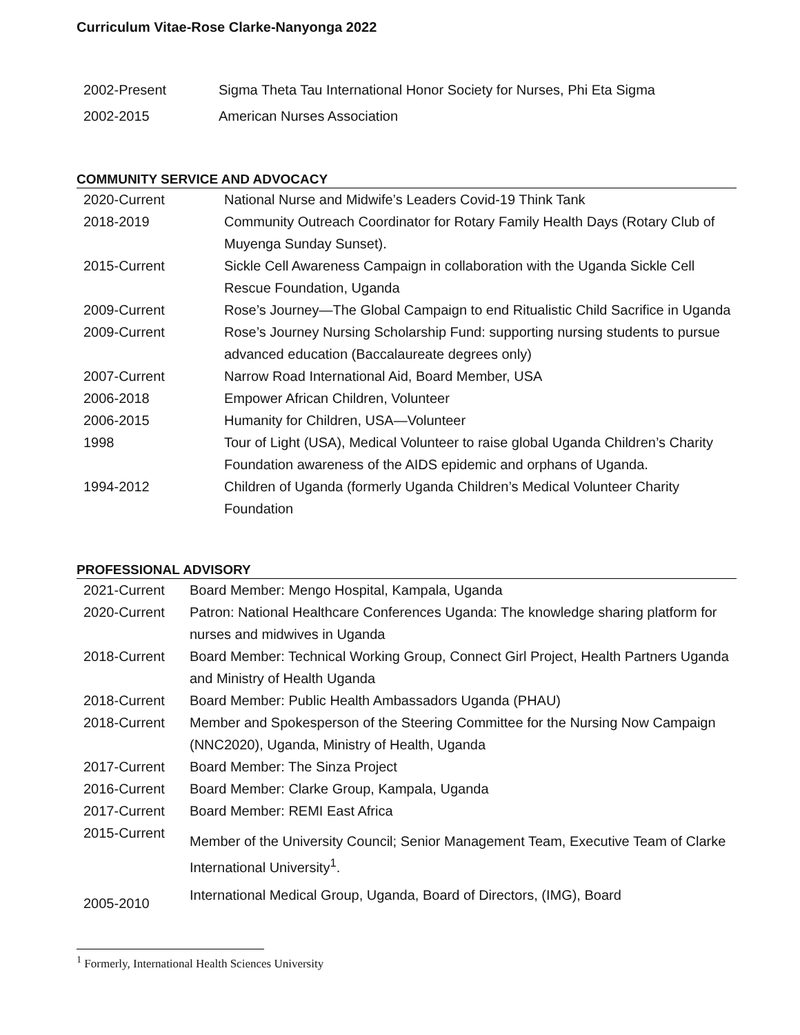Curriculum Vitae-Rose Clarke-Nanyonga 2022
| 2002-Present | Sigma Theta Tau International Honor Society for Nurses, Phi Eta Sigma |
| 2002-2015 | American Nurses Association |
COMMUNITY SERVICE AND ADVOCACY
| 2020-Current | National Nurse and Midwife’s Leaders Covid-19 Think Tank |
| 2018-2019 | Community Outreach Coordinator for Rotary Family Health Days (Rotary Club of Muyenga Sunday Sunset). |
| 2015-Current | Sickle Cell Awareness Campaign in collaboration with the Uganda Sickle Cell Rescue Foundation, Uganda |
| 2009-Current | Rose’s Journey—The Global Campaign to end Ritualistic Child Sacrifice in Uganda |
| 2009-Current | Rose’s Journey Nursing Scholarship Fund: supporting nursing students to pursue advanced education (Baccalaureate degrees only) |
| 2007-Current | Narrow Road International Aid, Board Member, USA |
| 2006-2018 | Empower African Children, Volunteer |
| 2006-2015 | Humanity for Children, USA—Volunteer |
| 1998 | Tour of Light (USA), Medical Volunteer to raise global Uganda Children’s Charity Foundation awareness of the AIDS epidemic and orphans of Uganda. |
| 1994-2012 | Children of Uganda (formerly Uganda Children’s Medical Volunteer Charity Foundation |
PROFESSIONAL ADVISORY
| 2021-Current | Board Member: Mengo Hospital, Kampala, Uganda |
| 2020-Current | Patron: National Healthcare Conferences Uganda: The knowledge sharing platform for nurses and midwives in Uganda |
| 2018-Current | Board Member: Technical Working Group, Connect Girl Project, Health Partners Uganda and Ministry of Health Uganda |
| 2018-Current | Board Member: Public Health Ambassadors Uganda (PHAU) |
| 2018-Current | Member and Spokesperson of the Steering Committee for the Nursing Now Campaign (NNC2020), Uganda, Ministry of Health, Uganda |
| 2017-Current | Board Member: The Sinza Project |
| 2016-Current | Board Member: Clarke Group, Kampala, Uganda |
| 2017-Current | Board Member: REMI East Africa |
| 2015-Current | Member of the University Council; Senior Management Team, Executive Team of Clarke International University<sup>1</sup>. |
| 2005-2010 | International Medical Group, Uganda, Board of Directors, (IMG), Board |
<sup>1</sup> Formerly, International Health Sciences University